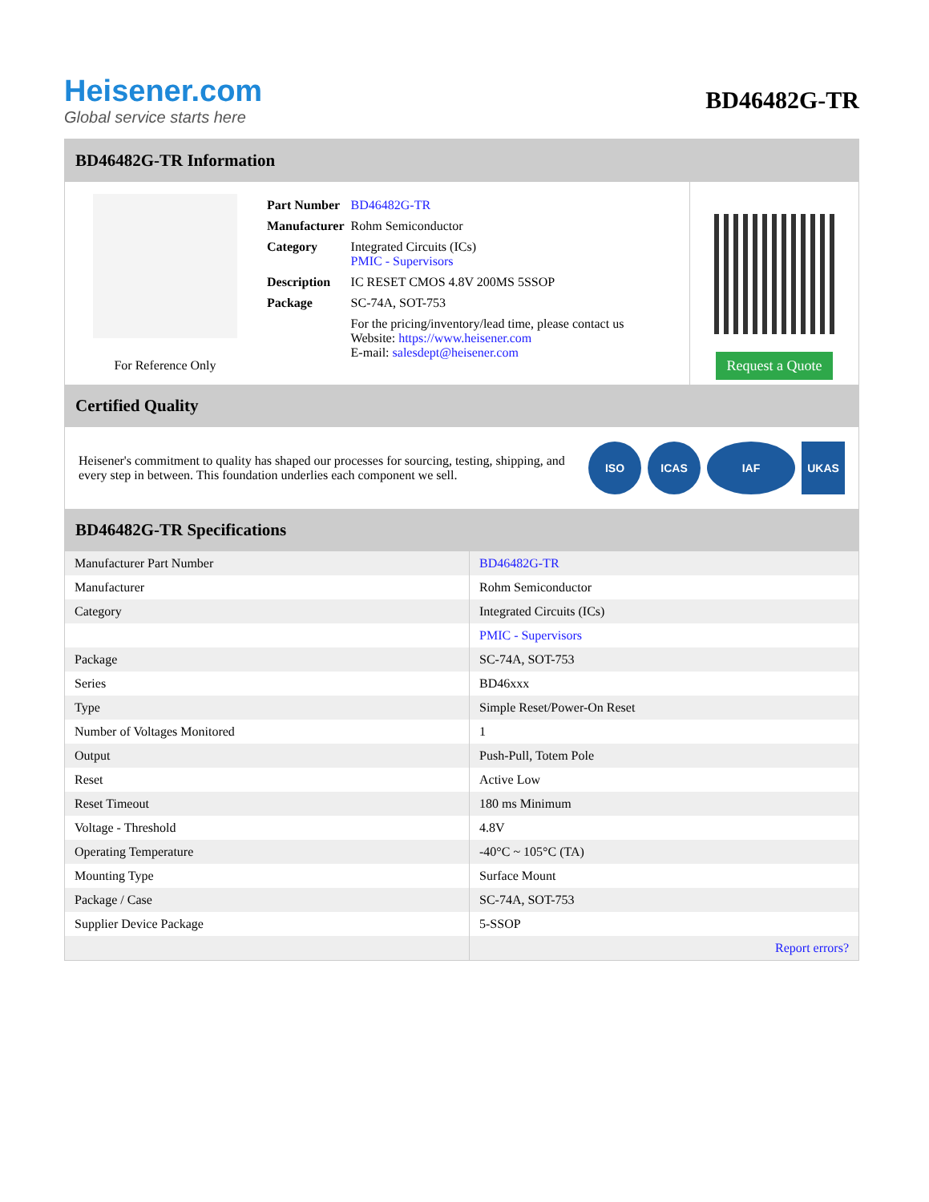Heisener.com
Global service starts here
BD46482G-TR
BD46482G-TR Information
For Reference Only
| Part Number | BD46482G-TR |
| Manufacturer | Rohm Semiconductor |
| Category | Integrated Circuits (ICs) PMIC - Supervisors |
| Description | IC RESET CMOS 4.8V 200MS 5SSOP |
| Package | SC-74A, SOT-753 |
| | For the pricing/inventory/lead time, please contact us Website: https://www.heisener.com E-mail: salesdept@heisener.com |
Request a Quote
Certified Quality
Heisener's commitment to quality has shaped our processes for sourcing, testing, shipping, and every step in between. This foundation underlies each component we sell.
ISO ICAS IAF UKAS
BD46482G-TR Specifications
| Manufacturer Part Number | BD46482G-TR |
| Manufacturer | Rohm Semiconductor |
| Category | Integrated Circuits (ICs) |
| | PMIC - Supervisors |
| Package | SC-74A, SOT-753 |
| Series | BD46xxx |
| Type | Simple Reset/Power-On Reset |
| Number of Voltages Monitored | 1 |
| Output | Push-Pull, Totem Pole |
| Reset | Active Low |
| Reset Timeout | 180 ms Minimum |
| Voltage - Threshold | 4.8V |
| Operating Temperature | -40°C ~ 105°C (TA) |
| Mounting Type | Surface Mount |
| Package / Case | SC-74A, SOT-753 |
| Supplier Device Package | 5-SSOP |
| | Report errors? |